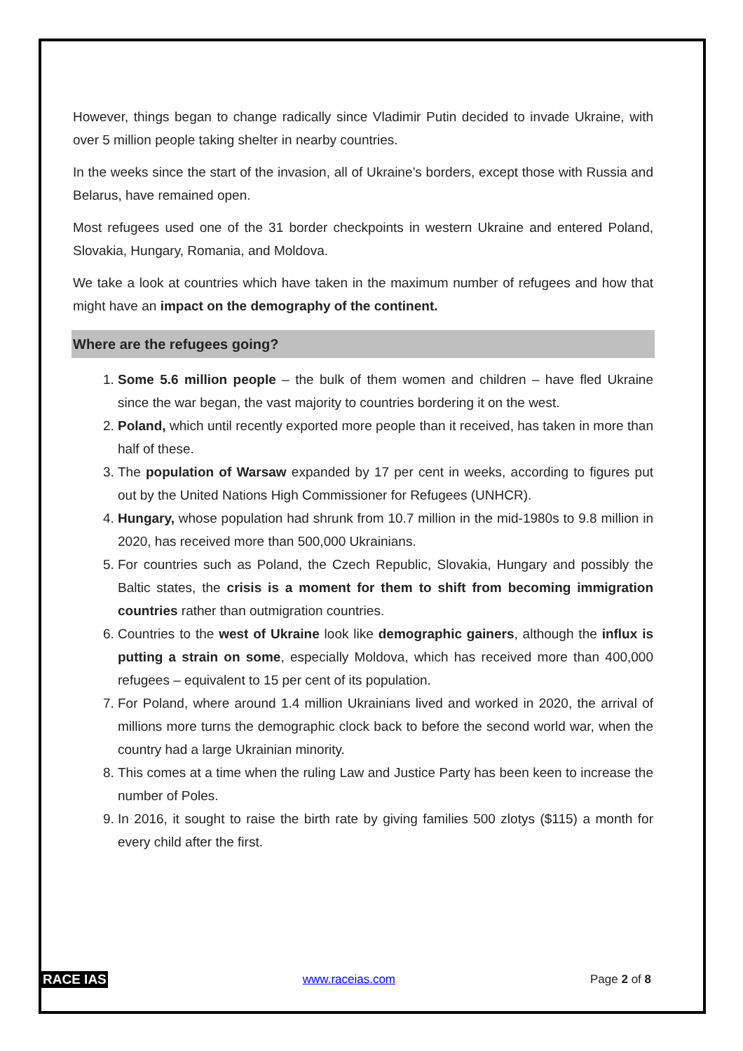However, things began to change radically since Vladimir Putin decided to invade Ukraine, with over 5 million people taking shelter in nearby countries.
In the weeks since the start of the invasion, all of Ukraine’s borders, except those with Russia and Belarus, have remained open.
Most refugees used one of the 31 border checkpoints in western Ukraine and entered Poland, Slovakia, Hungary, Romania, and Moldova.
We take a look at countries which have taken in the maximum number of refugees and how that might have an impact on the demography of the continent.
Where are the refugees going?
1. Some 5.6 million people – the bulk of them women and children – have fled Ukraine since the war began, the vast majority to countries bordering it on the west.
2. Poland, which until recently exported more people than it received, has taken in more than half of these.
3. The population of Warsaw expanded by 17 per cent in weeks, according to figures put out by the United Nations High Commissioner for Refugees (UNHCR).
4. Hungary, whose population had shrunk from 10.7 million in the mid-1980s to 9.8 million in 2020, has received more than 500,000 Ukrainians.
5. For countries such as Poland, the Czech Republic, Slovakia, Hungary and possibly the Baltic states, the crisis is a moment for them to shift from becoming immigration countries rather than outmigration countries.
6. Countries to the west of Ukraine look like demographic gainers, although the influx is putting a strain on some, especially Moldova, which has received more than 400,000 refugees – equivalent to 15 per cent of its population.
7. For Poland, where around 1.4 million Ukrainians lived and worked in 2020, the arrival of millions more turns the demographic clock back to before the second world war, when the country had a large Ukrainian minority.
8. This comes at a time when the ruling Law and Justice Party has been keen to increase the number of Poles.
9. In 2016, it sought to raise the birth rate by giving families 500 zlotys ($115) a month for every child after the first.
RACE IAS www.raceias.com Page 2 of 8